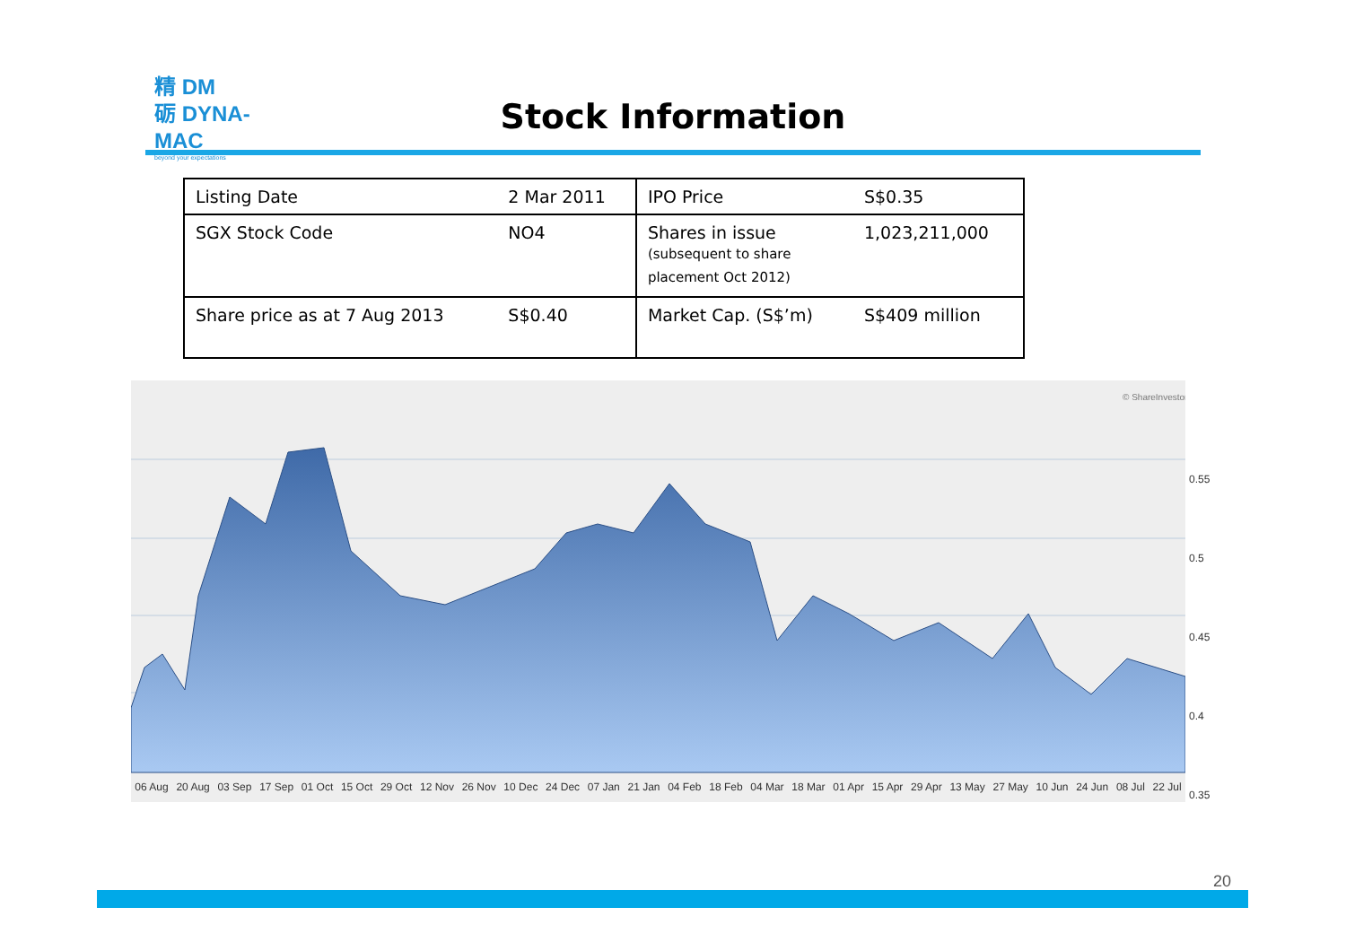精 DM
砺 DYNA-MAC
beyond your expectations
Stock Information
| Listing Date | 2 Mar 2011 | IPO Price | S$0.35 |
| SGX Stock Code | NO4 | Shares in issue (subsequent to share placement Oct 2012) | 1,023,211,000 |
| Share price as at 7 Aug 2013 | S$0.40 | Market Cap. (S$’m) | S$409 million |
© ShareInvestor
06 Aug 20 Aug 03 Sep 17 Sep 01 Oct 15 Oct 29 Oct 12 Nov 26 Nov 10 Dec 24 Dec 07 Jan 21 Jan 04 Feb 18 Feb 04 Mar 18 Mar 01 Apr 15 Apr 29 Apr 13 May 27 May 10 Jun 24 Jun 08 Jul 22 Jul
0.55
0.5
0.45
0.4
0.35
20